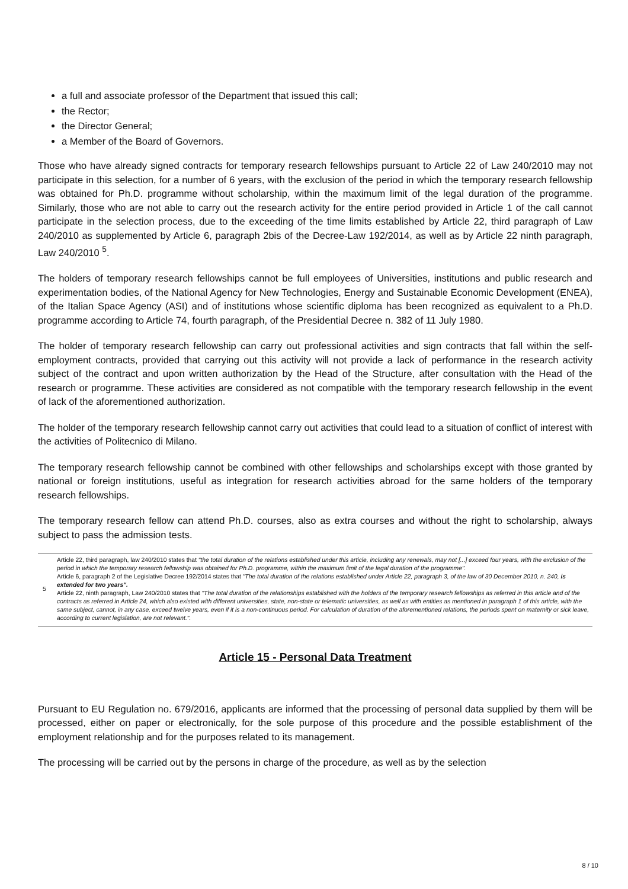a full and associate professor of the Department that issued this call;
the Rector;
the Director General;
a Member of the Board of Governors.
Those who have already signed contracts for temporary research fellowships pursuant to Article 22 of Law 240/2010 may not participate in this selection, for a number of 6 years, with the exclusion of the period in which the temporary research fellowship was obtained for Ph.D. programme without scholarship, within the maximum limit of the legal duration of the programme. Similarly, those who are not able to carry out the research activity for the entire period provided in Article 1 of the call cannot participate in the selection process, due to the exceeding of the time limits established by Article 22, third paragraph of Law 240/2010 as supplemented by Article 6, paragraph 2bis of the Decree-Law 192/2014, as well as by Article 22 ninth paragraph, Law 240/2010 <sup>5</sup>.
The holders of temporary research fellowships cannot be full employees of Universities, institutions and public research and experimentation bodies, of the National Agency for New Technologies, Energy and Sustainable Economic Development (ENEA), of the Italian Space Agency (ASI) and of institutions whose scientific diploma has been recognized as equivalent to a Ph.D. programme according to Article 74, fourth paragraph, of the Presidential Decree n. 382 of 11 July 1980.
The holder of temporary research fellowship can carry out professional activities and sign contracts that fall within the self-employment contracts, provided that carrying out this activity will not provide a lack of performance in the research activity subject of the contract and upon written authorization by the Head of the Structure, after consultation with the Head of the research or programme. These activities are considered as not compatible with the temporary research fellowship in the event of lack of the aforementioned authorization.
The holder of the temporary research fellowship cannot carry out activities that could lead to a situation of conflict of interest with the activities of Politecnico di Milano.
The temporary research fellowship cannot be combined with other fellowships and scholarships except with those granted by national or foreign institutions, useful as integration for research activities abroad for the same holders of the temporary research fellowships.
The temporary research fellow can attend Ph.D. courses, also as extra courses and without the right to scholarship, always subject to pass the admission tests.
5 Article 22, third paragraph, law 240/2010 states that "the total duration of the relations established under this article, including any renewals, may not [...] exceed four years, with the exclusion of the period in which the temporary research fellowship was obtained for Ph.D. programme, within the maximum limit of the legal duration of the programme".
Article 6, paragraph 2 of the Legislative Decree 192/2014 states that "The total duration of the relations established under Article 22, paragraph 3, of the law of 30 December 2010, n. 240, is extended for two years".
Article 22, ninth paragraph, Law 240/2010 states that "The total duration of the relationships established with the holders of the temporary research fellowships as referred in this article and of the contracts as referred in Article 24, which also existed with different universities, state, non-state or telematic universities, as well as with entities as mentioned in paragraph 1 of this article, with the same subject, cannot, in any case, exceed twelve years, even if it is a non-continuous period. For calculation of duration of the aforementioned relations, the periods spent on maternity or sick leave, according to current legislation, are not relevant.".
Article 15 - Personal Data Treatment
Pursuant to EU Regulation no. 679/2016, applicants are informed that the processing of personal data supplied by them will be processed, either on paper or electronically, for the sole purpose of this procedure and the possible establishment of the employment relationship and for the purposes related to its management.
The processing will be carried out by the persons in charge of the procedure, as well as by the selection
8 / 10